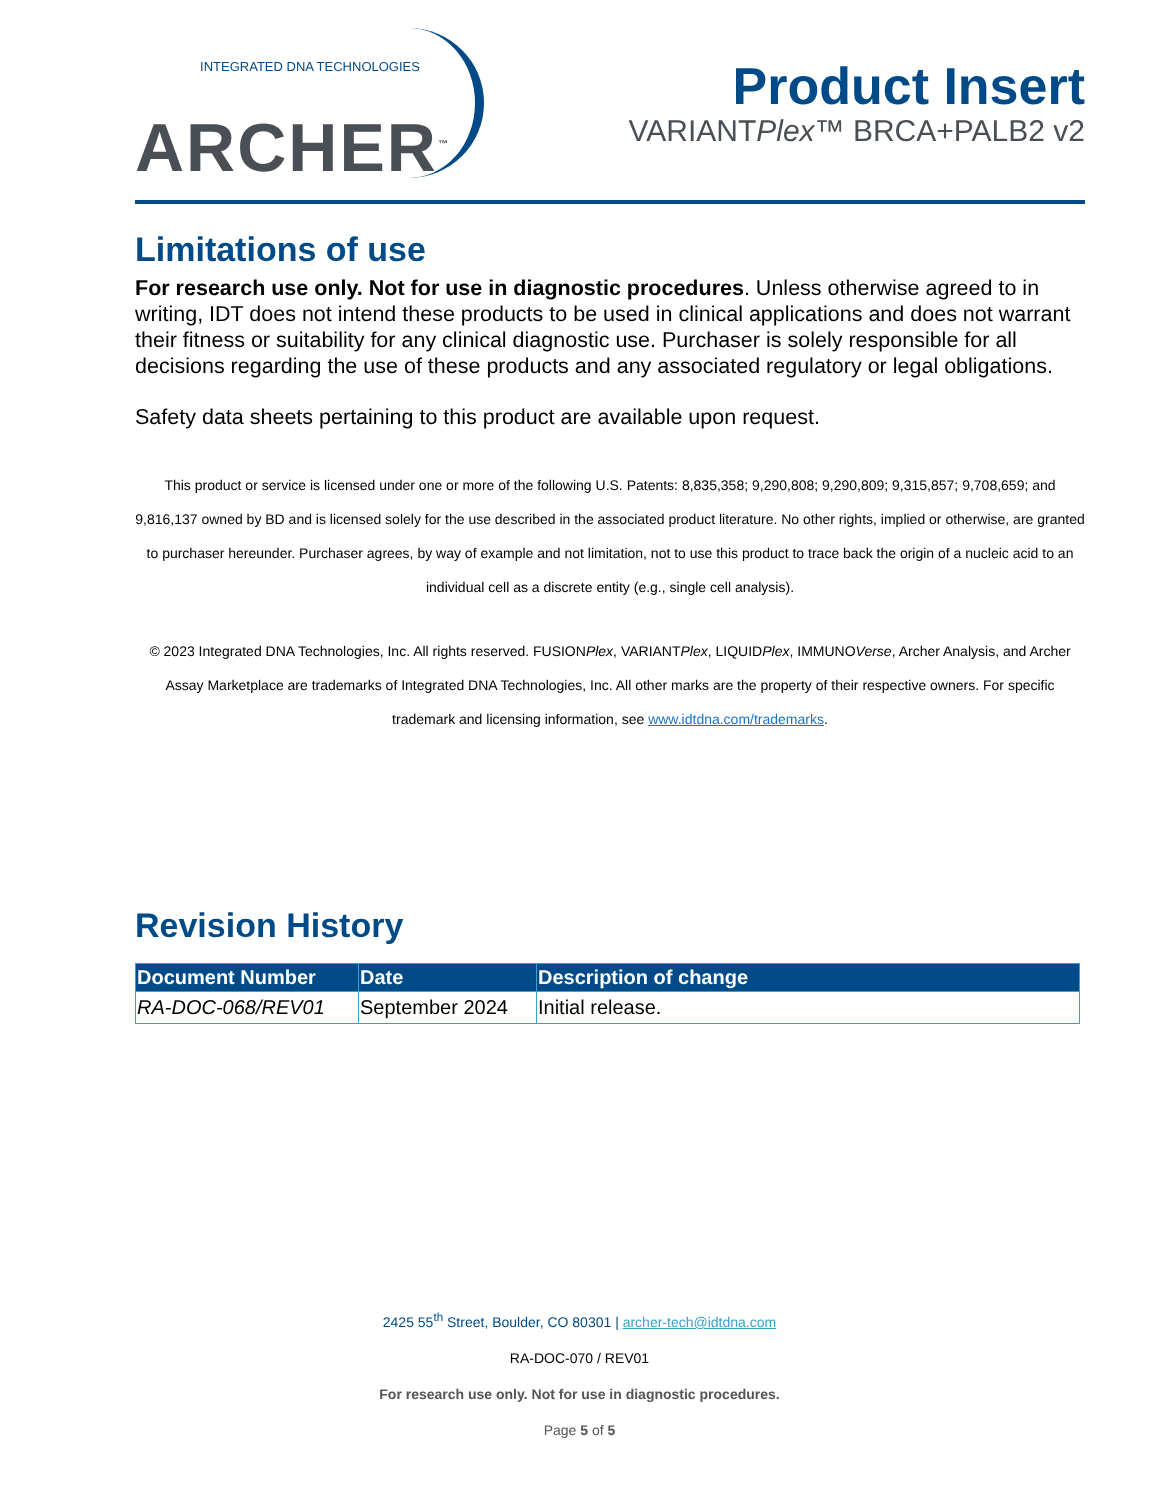INTEGRATED DNA TECHNOLOGIES
ARCHER<sup>™</sup>
Product Insert
VARIANTPlex™ BRCA+PALB2 v2
Limitations of use
For research use only. Not for use in diagnostic procedures. Unless otherwise agreed to in writing, IDT does not intend these products to be used in clinical applications and does not warrant their fitness or suitability for any clinical diagnostic use. Purchaser is solely responsible for all decisions regarding the use of these products and any associated regulatory or legal obligations.
Safety data sheets pertaining to this product are available upon request.
This product or service is licensed under one or more of the following U.S. Patents: 8,835,358; 9,290,808; 9,290,809; 9,315,857; 9,708,659; and 9,816,137 owned by BD and is licensed solely for the use described in the associated product literature. No other rights, implied or otherwise, are granted to purchaser hereunder. Purchaser agrees, by way of example and not limitation, not to use this product to trace back the origin of a nucleic acid to an individual cell as a discrete entity (e.g., single cell analysis).
© 2023 Integrated DNA Technologies, Inc. All rights reserved. FUSIONPlex, VARIANTPlex, LIQUIDPlex, IMMUNOVerse, Archer Analysis, and Archer Assay Marketplace are trademarks of Integrated DNA Technologies, Inc. All other marks are the property of their respective owners. For specific trademark and licensing information, see www.idtdna.com/trademarks.
Revision History
| Document Number | Date | Description of change |
| --- | --- | --- |
| RA-DOC-068/REV01 | September 2024 | Initial release. |
2425 55<sup>th</sup> Street, Boulder, CO 80301 | archer-tech@idtdna.com
RA-DOC-070 / REV01
For research use only. Not for use in diagnostic procedures.
Page 5 of 5